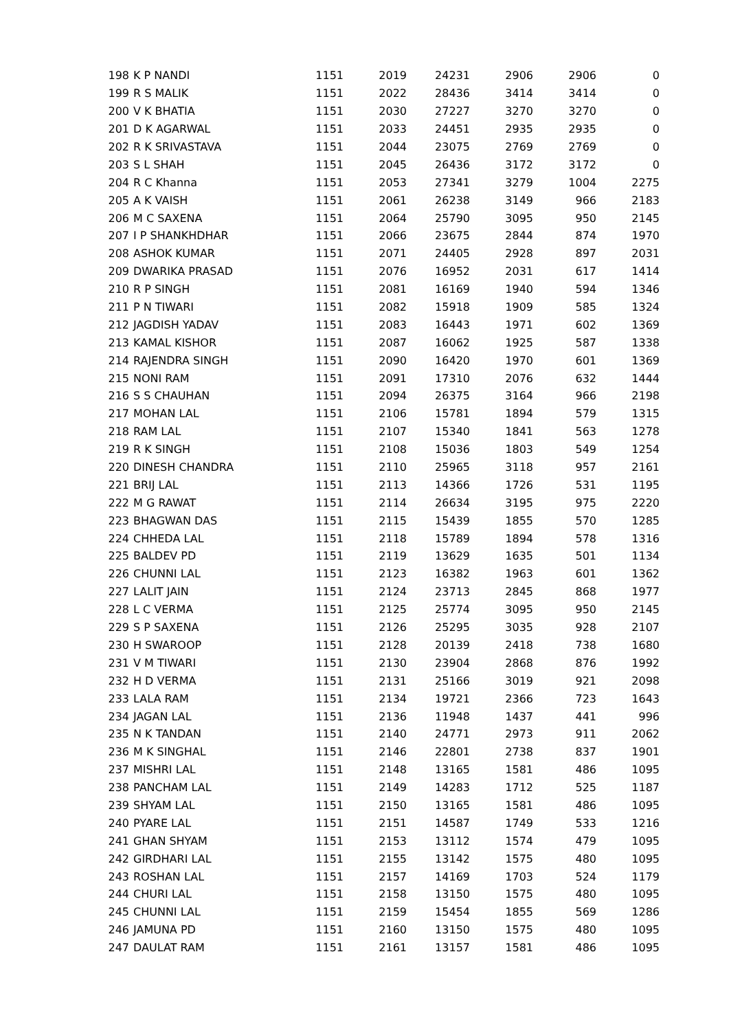| 198 | K P NANDI | 1151 | 2019 | 24231 | 2906 | 2906 | 0 |
| 199 | R S MALIK | 1151 | 2022 | 28436 | 3414 | 3414 | 0 |
| 200 | V K BHATIA | 1151 | 2030 | 27227 | 3270 | 3270 | 0 |
| 201 | D K AGARWAL | 1151 | 2033 | 24451 | 2935 | 2935 | 0 |
| 202 | R K SRIVASTAVA | 1151 | 2044 | 23075 | 2769 | 2769 | 0 |
| 203 | S L SHAH | 1151 | 2045 | 26436 | 3172 | 3172 | 0 |
| 204 | R C Khanna | 1151 | 2053 | 27341 | 3279 | 1004 | 2275 |
| 205 | A K VAISH | 1151 | 2061 | 26238 | 3149 | 966 | 2183 |
| 206 | M C SAXENA | 1151 | 2064 | 25790 | 3095 | 950 | 2145 |
| 207 | I P SHANKHDHAR | 1151 | 2066 | 23675 | 2844 | 874 | 1970 |
| 208 | ASHOK KUMAR | 1151 | 2071 | 24405 | 2928 | 897 | 2031 |
| 209 | DWARIKA PRASAD | 1151 | 2076 | 16952 | 2031 | 617 | 1414 |
| 210 | R P SINGH | 1151 | 2081 | 16169 | 1940 | 594 | 1346 |
| 211 | P N TIWARI | 1151 | 2082 | 15918 | 1909 | 585 | 1324 |
| 212 | JAGDISH YADAV | 1151 | 2083 | 16443 | 1971 | 602 | 1369 |
| 213 | KAMAL KISHOR | 1151 | 2087 | 16062 | 1925 | 587 | 1338 |
| 214 | RAJENDRA SINGH | 1151 | 2090 | 16420 | 1970 | 601 | 1369 |
| 215 | NONI RAM | 1151 | 2091 | 17310 | 2076 | 632 | 1444 |
| 216 | S S CHAUHAN | 1151 | 2094 | 26375 | 3164 | 966 | 2198 |
| 217 | MOHAN LAL | 1151 | 2106 | 15781 | 1894 | 579 | 1315 |
| 218 | RAM LAL | 1151 | 2107 | 15340 | 1841 | 563 | 1278 |
| 219 | R K SINGH | 1151 | 2108 | 15036 | 1803 | 549 | 1254 |
| 220 | DINESH CHANDRA | 1151 | 2110 | 25965 | 3118 | 957 | 2161 |
| 221 | BRIJ LAL | 1151 | 2113 | 14366 | 1726 | 531 | 1195 |
| 222 | M G RAWAT | 1151 | 2114 | 26634 | 3195 | 975 | 2220 |
| 223 | BHAGWAN DAS | 1151 | 2115 | 15439 | 1855 | 570 | 1285 |
| 224 | CHHEDA LAL | 1151 | 2118 | 15789 | 1894 | 578 | 1316 |
| 225 | BALDEV PD | 1151 | 2119 | 13629 | 1635 | 501 | 1134 |
| 226 | CHUNNI LAL | 1151 | 2123 | 16382 | 1963 | 601 | 1362 |
| 227 | LALIT JAIN | 1151 | 2124 | 23713 | 2845 | 868 | 1977 |
| 228 | L C VERMA | 1151 | 2125 | 25774 | 3095 | 950 | 2145 |
| 229 | S P SAXENA | 1151 | 2126 | 25295 | 3035 | 928 | 2107 |
| 230 | H SWAROOP | 1151 | 2128 | 20139 | 2418 | 738 | 1680 |
| 231 | V M TIWARI | 1151 | 2130 | 23904 | 2868 | 876 | 1992 |
| 232 | H D VERMA | 1151 | 2131 | 25166 | 3019 | 921 | 2098 |
| 233 | LALA RAM | 1151 | 2134 | 19721 | 2366 | 723 | 1643 |
| 234 | JAGAN LAL | 1151 | 2136 | 11948 | 1437 | 441 | 996 |
| 235 | N K TANDAN | 1151 | 2140 | 24771 | 2973 | 911 | 2062 |
| 236 | M K SINGHAL | 1151 | 2146 | 22801 | 2738 | 837 | 1901 |
| 237 | MISHRI LAL | 1151 | 2148 | 13165 | 1581 | 486 | 1095 |
| 238 | PANCHAM LAL | 1151 | 2149 | 14283 | 1712 | 525 | 1187 |
| 239 | SHYAM LAL | 1151 | 2150 | 13165 | 1581 | 486 | 1095 |
| 240 | PYARE LAL | 1151 | 2151 | 14587 | 1749 | 533 | 1216 |
| 241 | GHAN SHYAM | 1151 | 2153 | 13112 | 1574 | 479 | 1095 |
| 242 | GIRDHARI LAL | 1151 | 2155 | 13142 | 1575 | 480 | 1095 |
| 243 | ROSHAN LAL | 1151 | 2157 | 14169 | 1703 | 524 | 1179 |
| 244 | CHURI LAL | 1151 | 2158 | 13150 | 1575 | 480 | 1095 |
| 245 | CHUNNI LAL | 1151 | 2159 | 15454 | 1855 | 569 | 1286 |
| 246 | JAMUNA PD | 1151 | 2160 | 13150 | 1575 | 480 | 1095 |
| 247 | DAULAT RAM | 1151 | 2161 | 13157 | 1581 | 486 | 1095 |